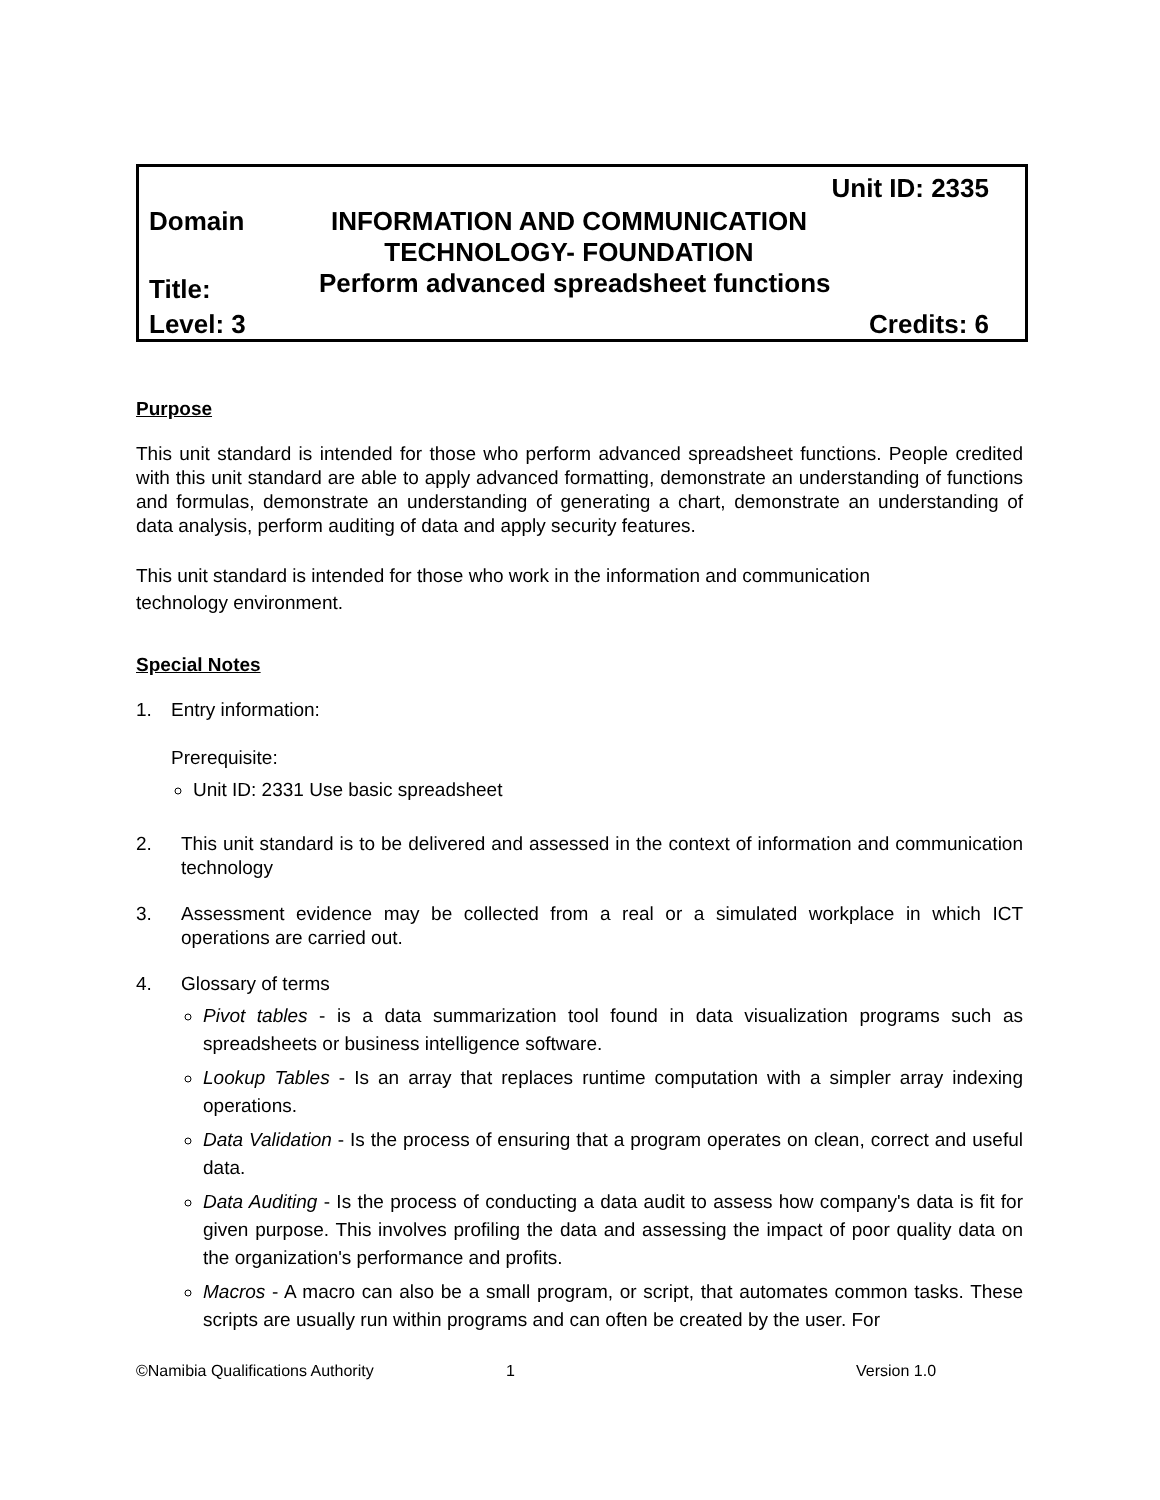Unit ID: 2335
Domain INFORMATION AND COMMUNICATION
TECHNOLOGY- FOUNDATION
Title:
Perform advanced spreadsheet functions
Level: 3 Credits: 6
Purpose
This unit standard is intended for those who perform advanced spreadsheet functions. People credited with this unit standard are able to apply advanced formatting, demonstrate an understanding of functions and formulas, demonstrate an understanding of generating a chart, demonstrate an understanding of data analysis, perform auditing of data and apply security features.
This unit standard is intended for those who work in the information and communication
technology environment.
Special Notes
1. Entry information:
Prerequisite:
Unit ID: 2331 Use basic spreadsheet
2. This unit standard is to be delivered and assessed in the context of information and communication technology
3. Assessment evidence may be collected from a real or a simulated workplace in which ICT operations are carried out.
4. Glossary of terms
Pivot tables - is a data summarization tool found in data visualization programs such as spreadsheets or business intelligence software.
Lookup Tables - Is an array that replaces runtime computation with a simpler array indexing operations.
Data Validation - Is the process of ensuring that a program operates on clean, correct and useful data.
Data Auditing - Is the process of conducting a data audit to assess how company's data is fit for given purpose. This involves profiling the data and assessing the impact of poor quality data on the organization's performance and profits.
Macros - A macro can also be a small program, or script, that automates common tasks. These scripts are usually run within programs and can often be created by the user. For
©Namibia Qualifications Authority 1 Version 1.0